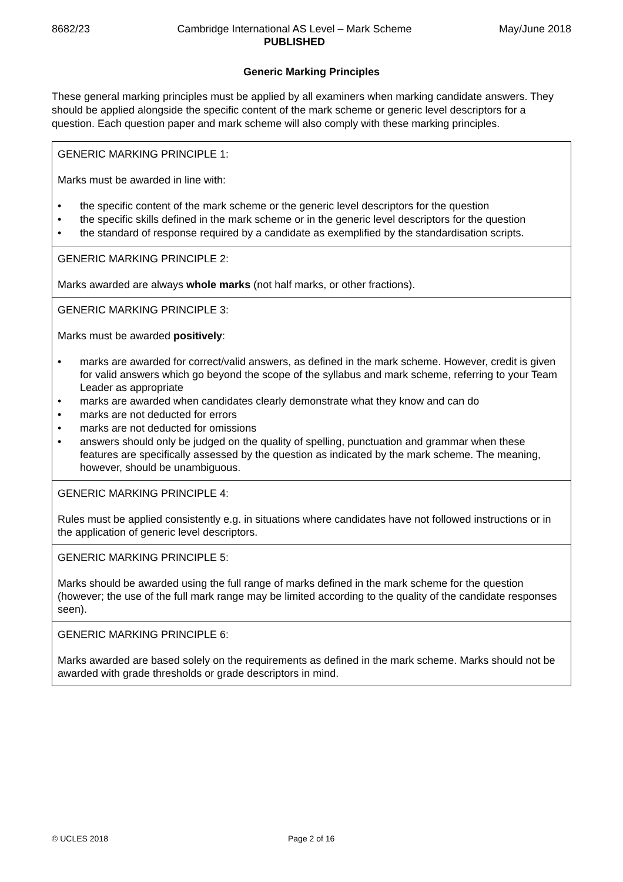8682/23 Cambridge International AS Level – Mark Scheme
PUBLISHED
May/June 2018
Generic Marking Principles
These general marking principles must be applied by all examiners when marking candidate answers. They should be applied alongside the specific content of the mark scheme or generic level descriptors for a question. Each question paper and mark scheme will also comply with these marking principles.
| GENERIC MARKING PRINCIPLE 1: Marks must be awarded in line with: • the specific content of the mark scheme or the generic level descriptors for the question • the specific skills defined in the mark scheme or in the generic level descriptors for the question • the standard of response required by a candidate as exemplified by the standardisation scripts. |
| GENERIC MARKING PRINCIPLE 2: Marks awarded are always whole marks (not half marks, or other fractions). |
| GENERIC MARKING PRINCIPLE 3: Marks must be awarded positively : • marks are awarded for correct/valid answers, as defined in the mark scheme. However, credit is given for valid answers which go beyond the scope of the syllabus and mark scheme, referring to your Team Leader as appropriate • marks are awarded when candidates clearly demonstrate what they know and can do • marks are not deducted for errors • marks are not deducted for omissions • answers should only be judged on the quality of spelling, punctuation and grammar when these features are specifically assessed by the question as indicated by the mark scheme. The meaning, however, should be unambiguous. |
| GENERIC MARKING PRINCIPLE 4: Rules must be applied consistently e.g. in situations where candidates have not followed instructions or in the application of generic level descriptors. |
| GENERIC MARKING PRINCIPLE 5: Marks should be awarded using the full range of marks defined in the mark scheme for the question (however; the use of the full mark range may be limited according to the quality of the candidate responses seen). |
| GENERIC MARKING PRINCIPLE 6: Marks awarded are based solely on the requirements as defined in the mark scheme. Marks should not be awarded with grade thresholds or grade descriptors in mind. |
© UCLES 2018 Page 2 of 16